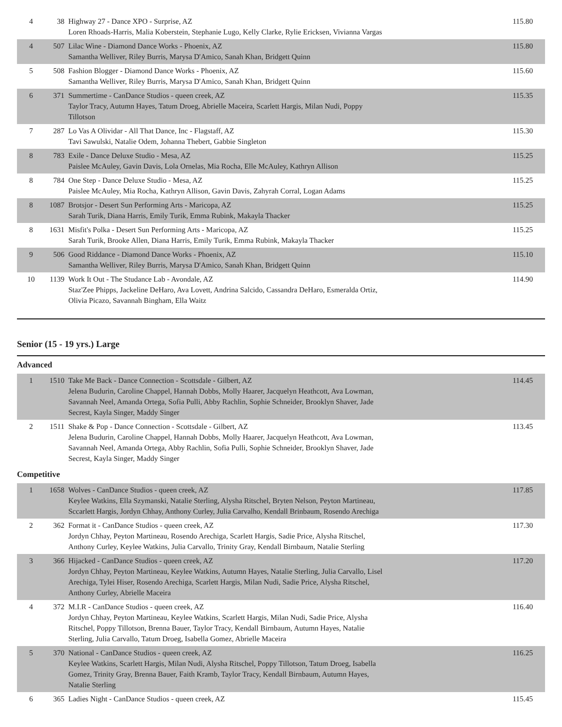| 4 | 38 | Highway 27 - Dance XPO - Surprise, AZ Loren Rhoads-Harris, Malia Koberstein, Stephanie Lugo, Kelly Clarke, Rylie Ericksen, Vivianna Vargas | 115.80 |
| 4 | 507 | Lilac Wine - Diamond Dance Works - Phoenix, AZ Samantha Welliver, Riley Burris, Marysa D'Amico, Sanah Khan, Bridgett Quinn | 115.80 |
| 5 | 508 | Fashion Blogger - Diamond Dance Works - Phoenix, AZ Samantha Welliver, Riley Burris, Marysa D'Amico, Sanah Khan, Bridgett Quinn | 115.60 |
| 6 | 371 | Summertime - CanDance Studios - queen creek, AZ Taylor Tracy, Autumn Hayes, Tatum Droeg, Abrielle Maceira, Scarlett Hargis, Milan Nudi, Poppy Tillotson | 115.35 |
| 7 | 287 | Lo Vas A Olividar - All That Dance, Inc - Flagstaff, AZ Tavi Sawulski, Natalie Odem, Johanna Thebert, Gabbie Singleton | 115.30 |
| 8 | 783 | Exile - Dance Deluxe Studio - Mesa, AZ Paislee McAuley, Gavin Davis, Lola Ornelas, Mia Rocha, Elle McAuley, Kathryn Allison | 115.25 |
| 8 | 784 | One Step - Dance Deluxe Studio - Mesa, AZ Paislee McAuley, Mia Rocha, Kathryn Allison, Gavin Davis, Zahyrah Corral, Logan Adams | 115.25 |
| 8 | 1087 | Brotsjor - Desert Sun Performing Arts - Maricopa, AZ Sarah Turik, Diana Harris, Emily Turik, Emma Rubink, Makayla Thacker | 115.25 |
| 8 | 1631 | Misfit's Polka - Desert Sun Performing Arts - Maricopa, AZ Sarah Turik, Brooke Allen, Diana Harris, Emily Turik, Emma Rubink, Makayla Thacker | 115.25 |
| 9 | 506 | Good Riddance - Diamond Dance Works - Phoenix, AZ Samantha Welliver, Riley Burris, Marysa D'Amico, Sanah Khan, Bridgett Quinn | 115.10 |
| 10 | 1139 | Work It Out - The Studance Lab - Avondale, AZ Staz'Zee Phipps, Jackeline DeHaro, Ava Lovett, Andrina Salcido, Cassandra DeHaro, Esmeralda Ortiz, Olivia Picazo, Savannah Bingham, Ella Waitz | 114.90 |
Senior (15 - 19 yrs.) Large
Advanced
| 1 | 1510 | Take Me Back - Dance Connection - Scottsdale - Gilbert, AZ Jelena Budurin, Caroline Chappel, Hannah Dobbs, Molly Haarer, Jacquelyn Heathcott, Ava Lowman, Savannah Neel, Amanda Ortega, Sofia Pulli, Abby Rachlin, Sophie Schneider, Brooklyn Shaver, Jade Secrest, Kayla Singer, Maddy Singer | 114.45 |
| 2 | 1511 | Shake & Pop - Dance Connection - Scottsdale - Gilbert, AZ Jelena Budurin, Caroline Chappel, Hannah Dobbs, Molly Haarer, Jacquelyn Heathcott, Ava Lowman, Savannah Neel, Amanda Ortega, Abby Rachlin, Sofia Pulli, Sophie Schneider, Brooklyn Shaver, Jade Secrest, Kayla Singer, Maddy Singer | 113.45 |
Competitive
| 1 | 1658 | Wolves - CanDance Studios - queen creek, AZ Keylee Watkins, Ella Szymanski, Natalie Sterling, Alysha Ritschel, Bryten Nelson, Peyton Martineau, Sccarlett Hargis, Jordyn Chhay, Anthony Curley, Julia Carvalho, Kendall Brinbaum, Rosendo Arechiga | 117.85 |
| 2 | 362 | Format it - CanDance Studios - queen creek, AZ Jordyn Chhay, Peyton Martineau, Rosendo Arechiga, Scarlett Hargis, Sadie Price, Alysha Ritschel, Anthony Curley, Keylee Watkins, Julia Carvallo, Trinity Gray, Kendall Birnbaum, Natalie Sterling | 117.30 |
| 3 | 366 | Hijacked - CanDance Studios - queen creek, AZ Jordyn Chhay, Peyton Martineau, Keylee Watkins, Autumn Hayes, Natalie Sterling, Julia Carvallo, Lisel Arechiga, Tylei Hiser, Rosendo Arechiga, Scarlett Hargis, Milan Nudi, Sadie Price, Alysha Ritschel, Anthony Curley, Abrielle Maceira | 117.20 |
| 4 | 372 | M.I.R - CanDance Studios - queen creek, AZ Jordyn Chhay, Peyton Martineau, Keylee Watkins, Scarlett Hargis, Milan Nudi, Sadie Price, Alysha Ritschel, Poppy Tillotson, Brenna Bauer, Taylor Tracy, Kendall Birnbaum, Autumn Hayes, Natalie Sterling, Julia Carvallo, Tatum Droeg, Isabella Gomez, Abrielle Maceira | 116.40 |
| 5 | 370 | National - CanDance Studios - queen creek, AZ Keylee Watkins, Scarlett Hargis, Milan Nudi, Alysha Ritschel, Poppy Tillotson, Tatum Droeg, Isabella Gomez, Trinity Gray, Brenna Bauer, Faith Kramb, Taylor Tracy, Kendall Birnbaum, Autumn Hayes, Natalie Sterling | 116.25 |
| 6 | 365 | Ladies Night - CanDance Studios - queen creek, AZ | 115.45 |